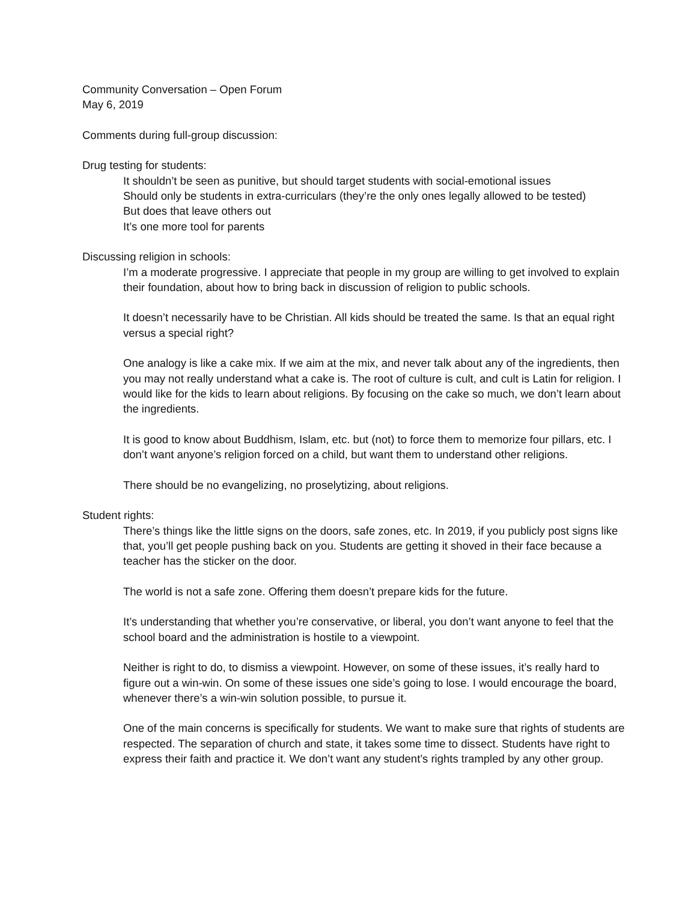Community Conversation – Open Forum
May 6, 2019
Comments during full-group discussion:
Drug testing for students:
It shouldn’t be seen as punitive, but should target students with social-emotional issues
Should only be students in extra-curriculars (they’re the only ones legally allowed to be tested)
But does that leave others out
It’s one more tool for parents
Discussing religion in schools:
I’m a moderate progressive. I appreciate that people in my group are willing to get involved to explain their foundation, about how to bring back in discussion of religion to public schools.
It doesn’t necessarily have to be Christian. All kids should be treated the same. Is that an equal right versus a special right?
One analogy is like a cake mix. If we aim at the mix, and never talk about any of the ingredients, then you may not really understand what a cake is. The root of culture is cult, and cult is Latin for religion. I would like for the kids to learn about religions. By focusing on the cake so much, we don’t learn about the ingredients.
It is good to know about Buddhism, Islam, etc. but (not) to force them to memorize four pillars, etc. I don’t want anyone’s religion forced on a child, but want them to understand other religions.
There should be no evangelizing, no proselytizing, about religions.
Student rights:
There’s things like the little signs on the doors, safe zones, etc. In 2019, if you publicly post signs like that, you’ll get people pushing back on you. Students are getting it shoved in their face because a teacher has the sticker on the door.
The world is not a safe zone. Offering them doesn’t prepare kids for the future.
It’s understanding that whether you’re conservative, or liberal, you don’t want anyone to feel that the school board and the administration is hostile to a viewpoint.
Neither is right to do, to dismiss a viewpoint. However, on some of these issues, it’s really hard to figure out a win-win. On some of these issues one side’s going to lose. I would encourage the board, whenever there’s a win-win solution possible, to pursue it.
One of the main concerns is specifically for students. We want to make sure that rights of students are respected. The separation of church and state, it takes some time to dissect. Students have right to express their faith and practice it. We don’t want any student’s rights trampled by any other group.